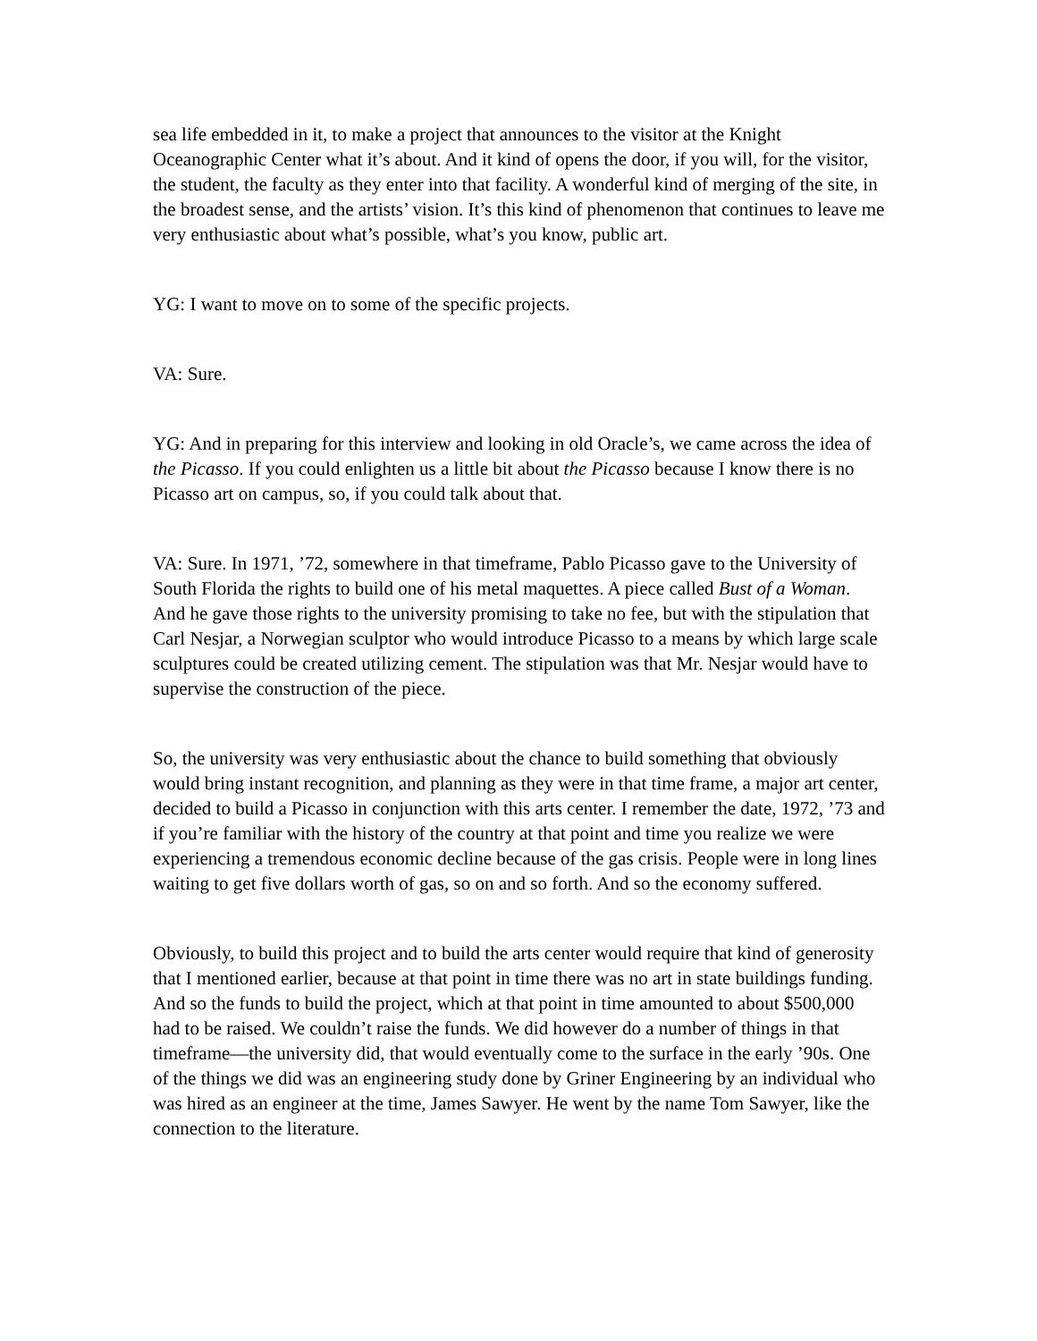sea life embedded in it, to make a project that announces to the visitor at the Knight Oceanographic Center what it’s about. And it kind of opens the door, if you will, for the visitor, the student, the faculty as they enter into that facility. A wonderful kind of merging of the site, in the broadest sense, and the artists’ vision. It’s this kind of phenomenon that continues to leave me very enthusiastic about what’s possible, what’s you know, public art.
YG: I want to move on to some of the specific projects.
VA: Sure.
YG: And in preparing for this interview and looking in old Oracle’s, we came across the idea of the Picasso. If you could enlighten us a little bit about the Picasso because I know there is no Picasso art on campus, so, if you could talk about that.
VA: Sure. In 1971, ’72, somewhere in that timeframe, Pablo Picasso gave to the University of South Florida the rights to build one of his metal maquettes. A piece called Bust of a Woman. And he gave those rights to the university promising to take no fee, but with the stipulation that Carl Nesjar, a Norwegian sculptor who would introduce Picasso to a means by which large scale sculptures could be created utilizing cement. The stipulation was that Mr. Nesjar would have to supervise the construction of the piece.
So, the university was very enthusiastic about the chance to build something that obviously would bring instant recognition, and planning as they were in that time frame, a major art center, decided to build a Picasso in conjunction with this arts center. I remember the date, 1972, ’73 and if you’re familiar with the history of the country at that point and time you realize we were experiencing a tremendous economic decline because of the gas crisis. People were in long lines waiting to get five dollars worth of gas, so on and so forth. And so the economy suffered.
Obviously, to build this project and to build the arts center would require that kind of generosity that I mentioned earlier, because at that point in time there was no art in state buildings funding. And so the funds to build the project, which at that point in time amounted to about $500,000 had to be raised. We couldn’t raise the funds. We did however do a number of things in that timeframe—the university did, that would eventually come to the surface in the early ’90s. One of the things we did was an engineering study done by Griner Engineering by an individual who was hired as an engineer at the time, James Sawyer. He went by the name Tom Sawyer, like the connection to the literature.